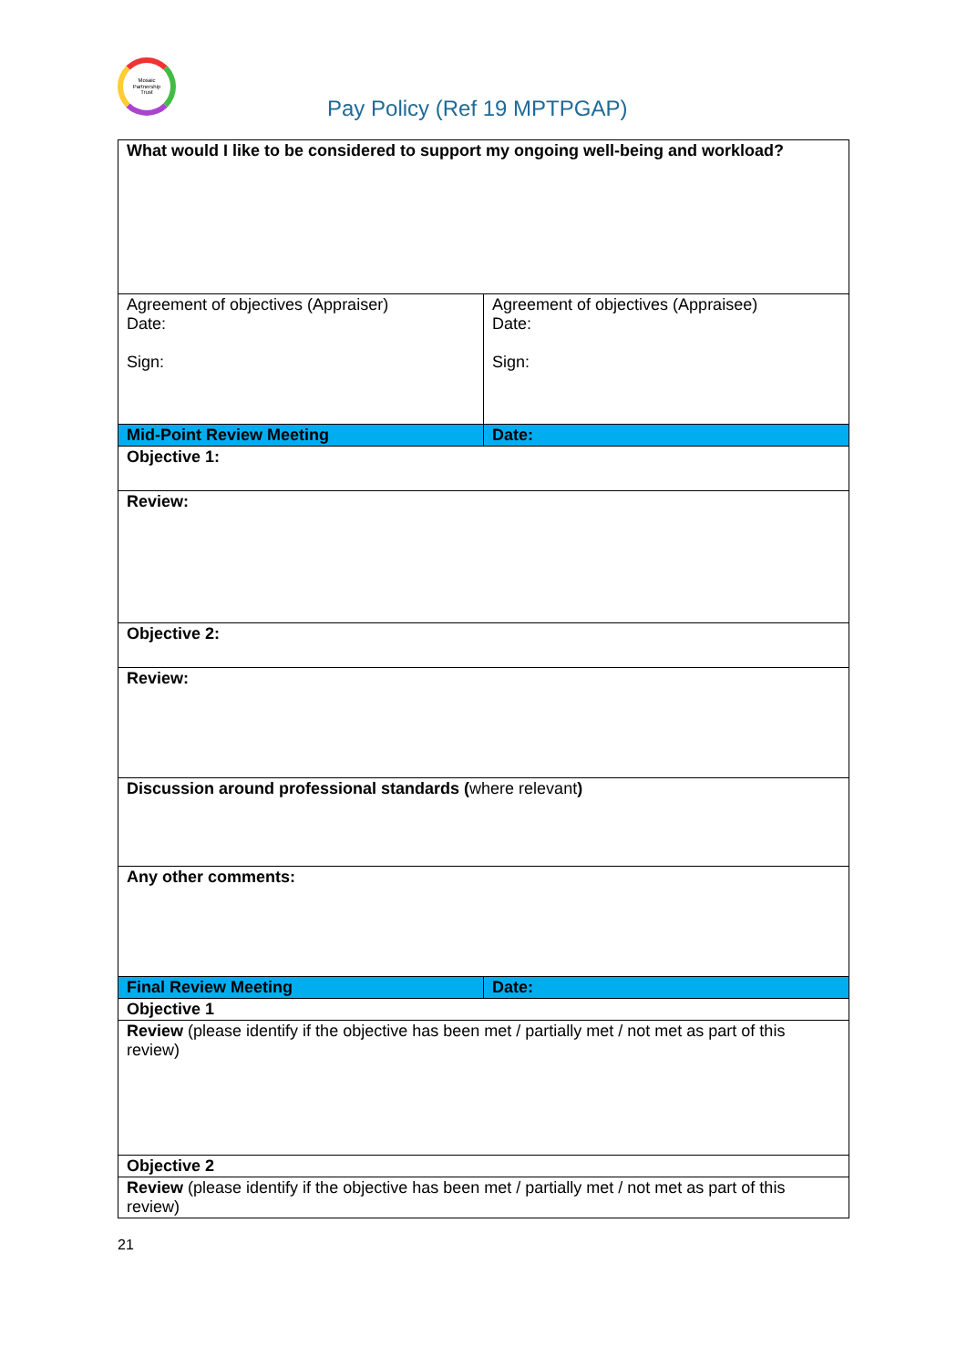Mosaic
Partnership
Trust
Pay Policy (Ref 19 MPTPGAP)
| What would I like to be considered to support my ongoing well-being and workload? | |
| Agreement of objectives (Appraiser) Date: Sign: | Agreement of objectives (Appraisee) Date: Sign: |
| Mid-Point Review Meeting | Date: |
| Objective 1: | |
| Review: | |
| Objective 2: | |
| Review: | |
| Discussion around professional standards ( where relevant ) | |
| Any other comments: | |
| Final Review Meeting | Date: |
| Objective 1 | |
| Review (please identify if the objective has been met / partially met / not met as part of this review) | |
| Objective 2 | |
| Review (please identify if the objective has been met / partially met / not met as part of this review) | |
21